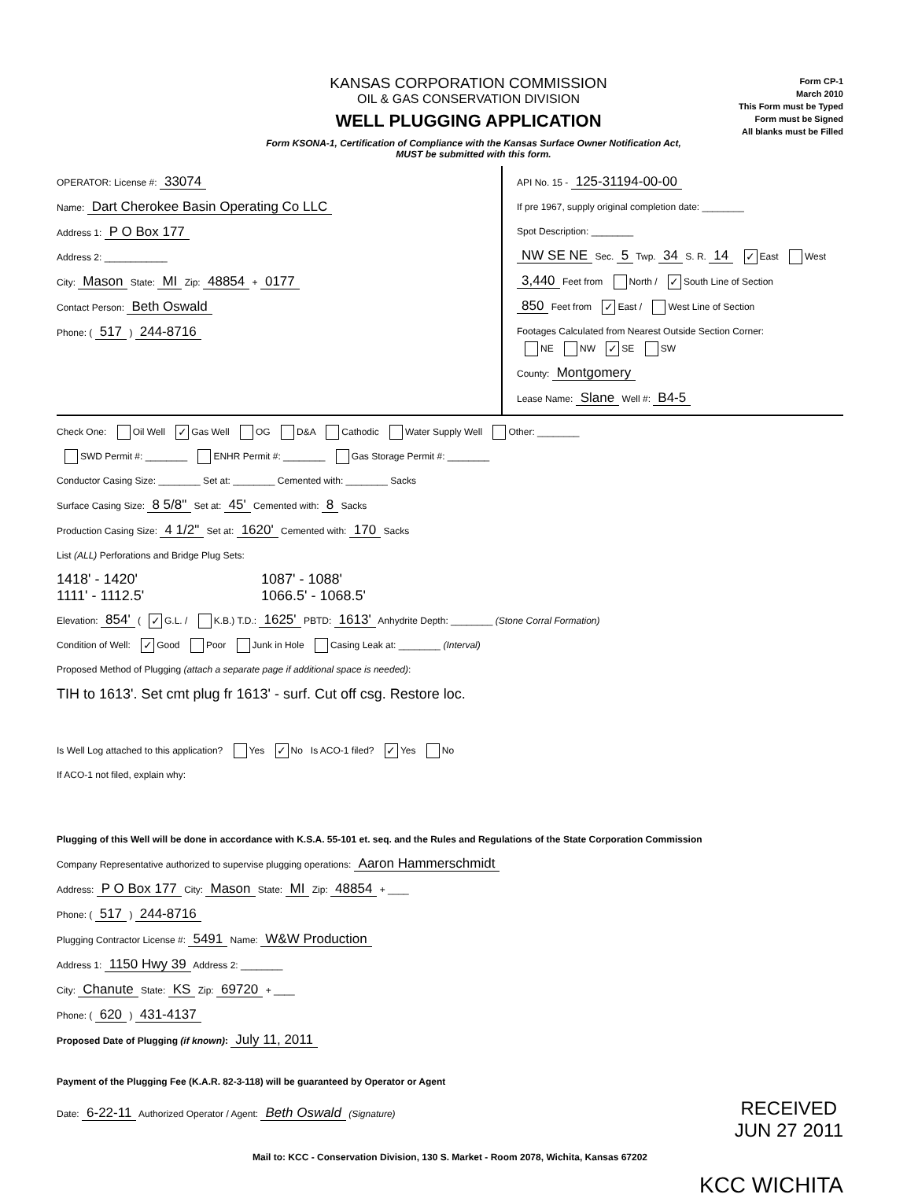KANSAS CORPORATION COMMISSION
OIL & GAS CONSERVATION DIVISION
WELL PLUGGING APPLICATION
Form CP-1
March 2010
This Form must be Typed
Form must be Signed
All blanks must be Filled
Form KSONA-1, Certification of Compliance with the Kansas Surface Owner Notification Act,
MUST be submitted with this form.
OPERATOR: License #: 33074
Name: Dart Cherokee Basin Operating Co LLC
Address 1: P O Box 177
Address 2: ____________
City: Mason State: MI Zip: 48854 + 0177
Contact Person: Beth Oswald
Phone: ( 517 ) 244-8716
API No. 15 - 125-31194-00-00
If pre 1967, supply original completion date: ________
Spot Description: ________
NW SE NE Sec. 5 Twp. 34 S. R. 14 ✓ East West
3,440 Feet from North / ✓ South Line of Section
850 Feet from ✓ East / West Line of Section
Footages Calculated from Nearest Outside Section Corner:
NE NW ✓ SE SW
County: Montgomery
Lease Name: Slane Well #: B4-5
Check One: Oil Well ✓ Gas Well OG D&A Cathodic Water Supply Well Other: ________
SWD Permit #: ________ ENHR Permit #: ________ Gas Storage Permit #: ________
Conductor Casing Size: ________ Set at: ________ Cemented with: ________ Sacks
Surface Casing Size: 8 5/8" Set at: 45' Cemented with: 8 Sacks
Production Casing Size: 4 1/2" Set at: 1620' Cemented with: 170 Sacks
List (ALL) Perforations and Bridge Plug Sets:
1418' - 1420'
1087' - 1088'
1111' - 1112.5'
1066.5' - 1068.5'
Elevation: 854' (✓ G.L. / K.B.) T.D.: 1625' PBTD: 1613' Anhydrite Depth: ________ (Stone Corral Formation)
Condition of Well: ✓ Good Poor Junk in Hole Casing Leak at: ________ (Interval)
Proposed Method of Plugging (attach a separate page if additional space is needed):
TIH to 1613'. Set cmt plug fr 1613' - surf. Cut off csg. Restore loc.
Is Well Log attached to this application? Yes ✓ No Is ACO-1 filed? ✓ Yes No
If ACO-1 not filed, explain why:
Plugging of this Well will be done in accordance with K.S.A. 55-101 et. seq. and the Rules and Regulations of the State Corporation Commission
Company Representative authorized to supervise plugging operations: Aaron Hammerschmidt
Address: P O Box 177 City: Mason State: MI Zip: 48854 + ____
Phone: ( 517 ) 244-8716
Plugging Contractor License #: 5491 Name: W&W Production
Address 1: 1150 Hwy 39 Address 2: ________
City: Chanute State: KS Zip: 69720 + ____
Phone: ( 620 ) 431-4137
Proposed Date of Plugging (if known): July 11, 2011
Payment of the Plugging Fee (K.A.R. 82-3-118) will be guaranteed by Operator or Agent
Date: 6-22-11 Authorized Operator / Agent: Beth Oswald (Signature)
RECEIVED
JUN 27 2011
Mail to: KCC - Conservation Division, 130 S. Market - Room 2078, Wichita, Kansas 67202
KCC WICHITA